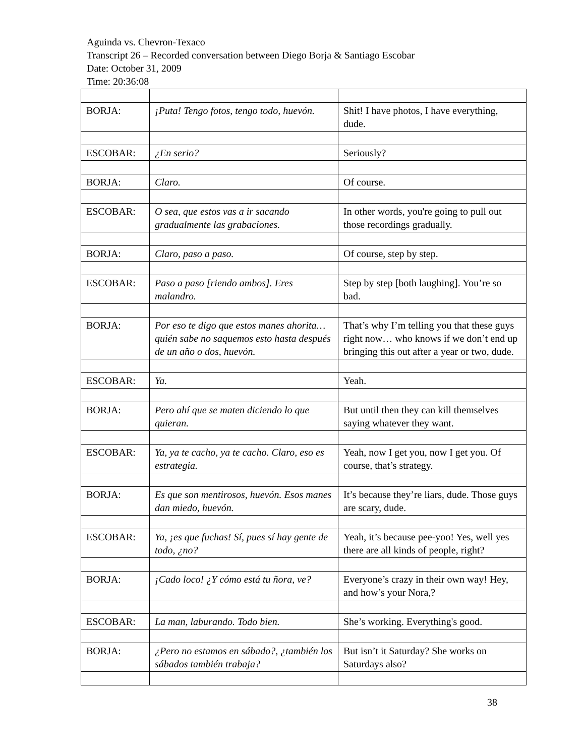Aguinda vs. Chevron-Texaco
Transcript 26 – Recorded conversation between Diego Borja & Santiago Escobar
Date: October 31, 2009
Time: 20:36:08
| BORJA: | ¡Puta! Tengo fotos, tengo todo, huevón. | Shit! I have photos, I have everything, dude. |
| ESCOBAR: | ¿En serio? | Seriously? |
| BORJA: | Claro. | Of course. |
| ESCOBAR: | O sea, que estos vas a ir sacando gradualmente las grabaciones. | In other words, you're going to pull out those recordings gradually. |
| BORJA: | Claro, paso a paso. | Of course, step by step. |
| ESCOBAR: | Paso a paso [riendo ambos]. Eres malandro. | Step by step [both laughing]. You’re so bad. |
| BORJA: | Por eso te digo que estos manes ahorita… quién sabe no saquemos esto hasta después de un año o dos, huevón. | That’s why I’m telling you that these guys right now… who knows if we don’t end up bringing this out after a year or two, dude. |
| ESCOBAR: | Ya. | Yeah. |
| BORJA: | Pero ahí que se maten diciendo lo que quieran. | But until then they can kill themselves saying whatever they want. |
| ESCOBAR: | Ya, ya te cacho, ya te cacho. Claro, eso es estrategia. | Yeah, now I get you, now I get you. Of course, that’s strategy. |
| BORJA: | Es que son mentirosos, huevón. Esos manes dan miedo, huevón. | It’s because they’re liars, dude. Those guys are scary, dude. |
| ESCOBAR: | Ya, ¡es que fuchas! Sí, pues sí hay gente de todo, ¿no? | Yeah, it’s because pee-yoo! Yes, well yes there are all kinds of people, right? |
| BORJA: | ¡Cado loco! ¿Y cómo está tu ñora, ve? | Everyone’s crazy in their own way! Hey, and how’s your Nora,? |
| ESCOBAR: | La man, laburando. Todo bien. | She’s working. Everything's good. |
| BORJA: | ¿Pero no estamos en sábado?, ¿también los sábados también trabaja? | But isn’t it Saturday? She works on Saturdays also? |
38